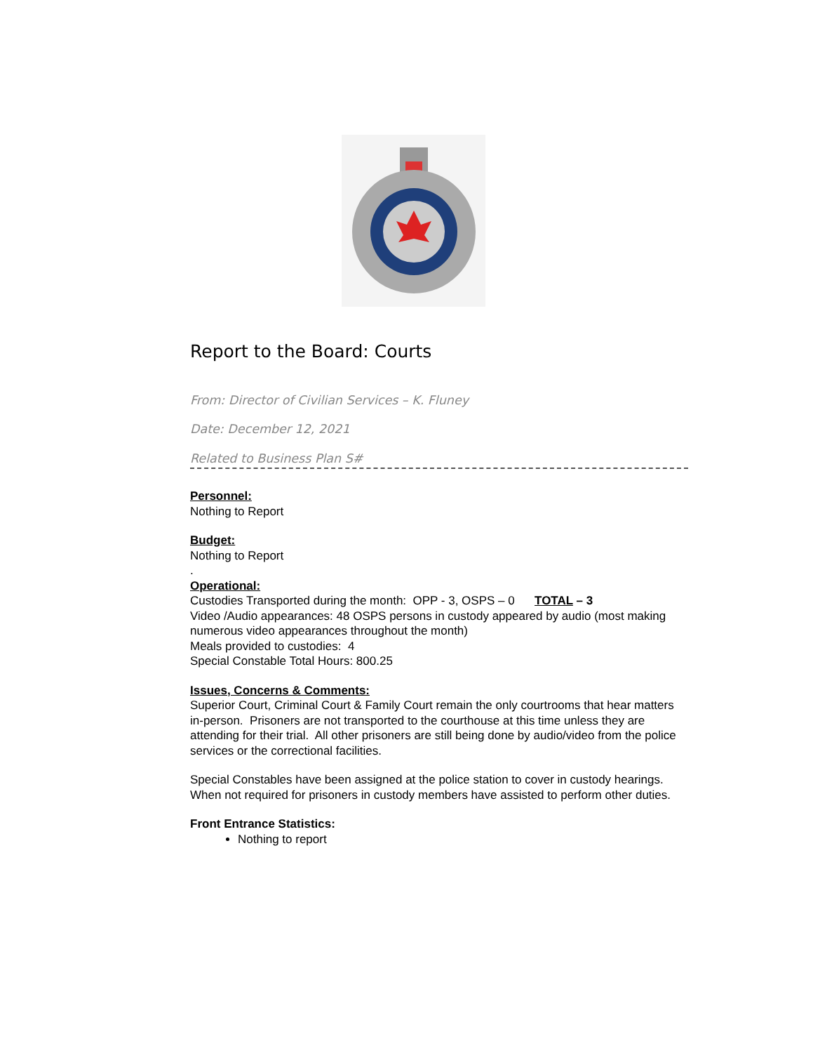Report to the Board: Courts
From: Director of Civilian Services – K. Fluney
Date: December 12, 2021
Related to Business Plan S#
Personnel:
Nothing to Report
Budget:
Nothing to Report
.
Operational:
Custodies Transported during the month: OPP - 3, OSPS – 0 TOTAL – 3
Video /Audio appearances: 48 OSPS persons in custody appeared by audio (most making numerous video appearances throughout the month)
Meals provided to custodies: 4
Special Constable Total Hours: 800.25
Issues, Concerns & Comments:
Superior Court, Criminal Court & Family Court remain the only courtrooms that hear matters in-person. Prisoners are not transported to the courthouse at this time unless they are attending for their trial. All other prisoners are still being done by audio/video from the police services or the correctional facilities.
Special Constables have been assigned at the police station to cover in custody hearings. When not required for prisoners in custody members have assisted to perform other duties.
Front Entrance Statistics:
Nothing to report